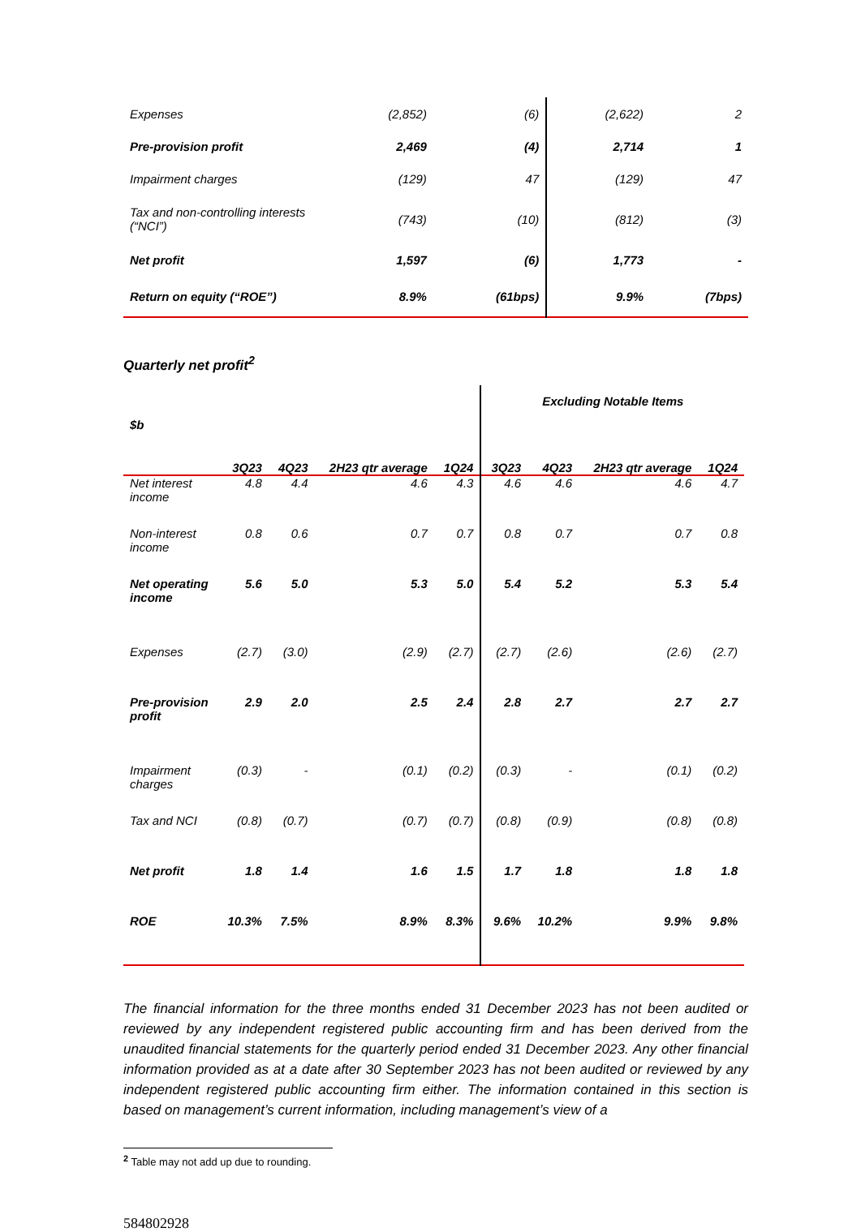| Expenses | (2,852) | (6) | (2,622) | 2 |
| Pre-provision profit | 2,469 | (4) | 2,714 | 1 |
| Impairment charges | (129) | 47 | (129) | 47 |
| Tax and non-controlling interests (“NCI”) | (743) | (10) | (812) | (3) |
| Net profit | 1,597 | (6) | 1,773 | - |
| Return on equity (“ROE”) | 8.9% | (61bps) | 9.9% | (7bps) |
Quarterly net profit<sup>2</sup>
| | | | | | Excluding Notable Items | | | |
| --- | --- | --- | --- | --- | --- | --- | --- | --- |
| $b | 3Q23 | 4Q23 | 2H23 qtr average | 1Q24 | 3Q23 | 4Q23 | 2H23 qtr average | 1Q24 |
| Net interest income | 4.8 | 4.4 | 4.6 | 4.3 | 4.6 | 4.6 | 4.6 | 4.7 |
| Non-interest income | 0.8 | 0.6 | 0.7 | 0.7 | 0.8 | 0.7 | 0.7 | 0.8 |
| Net operating income | 5.6 | 5.0 | 5.3 | 5.0 | 5.4 | 5.2 | 5.3 | 5.4 |
| Expenses | (2.7) | (3.0) | (2.9) | (2.7) | (2.7) | (2.6) | (2.6) | (2.7) |
| Pre-provision profit | 2.9 | 2.0 | 2.5 | 2.4 | 2.8 | 2.7 | 2.7 | 2.7 |
| Impairment charges | (0.3) | - | (0.1) | (0.2) | (0.3) | - | (0.1) | (0.2) |
| Tax and NCI | (0.8) | (0.7) | (0.7) | (0.7) | (0.8) | (0.9) | (0.8) | (0.8) |
| Net profit | 1.8 | 1.4 | 1.6 | 1.5 | 1.7 | 1.8 | 1.8 | 1.8 |
| ROE | 10.3% | 7.5% | 8.9% | 8.3% | 9.6% | 10.2% | 9.9% | 9.8% |
The financial information for the three months ended 31 December 2023 has not been audited or reviewed by any independent registered public accounting firm and has been derived from the unaudited financial statements for the quarterly period ended 31 December 2023. Any other financial information provided as at a date after 30 September 2023 has not been audited or reviewed by any independent registered public accounting firm either. The information contained in this section is based on management’s current information, including management’s view of a
<sup>2</sup> Table may not add up due to rounding.
584802928